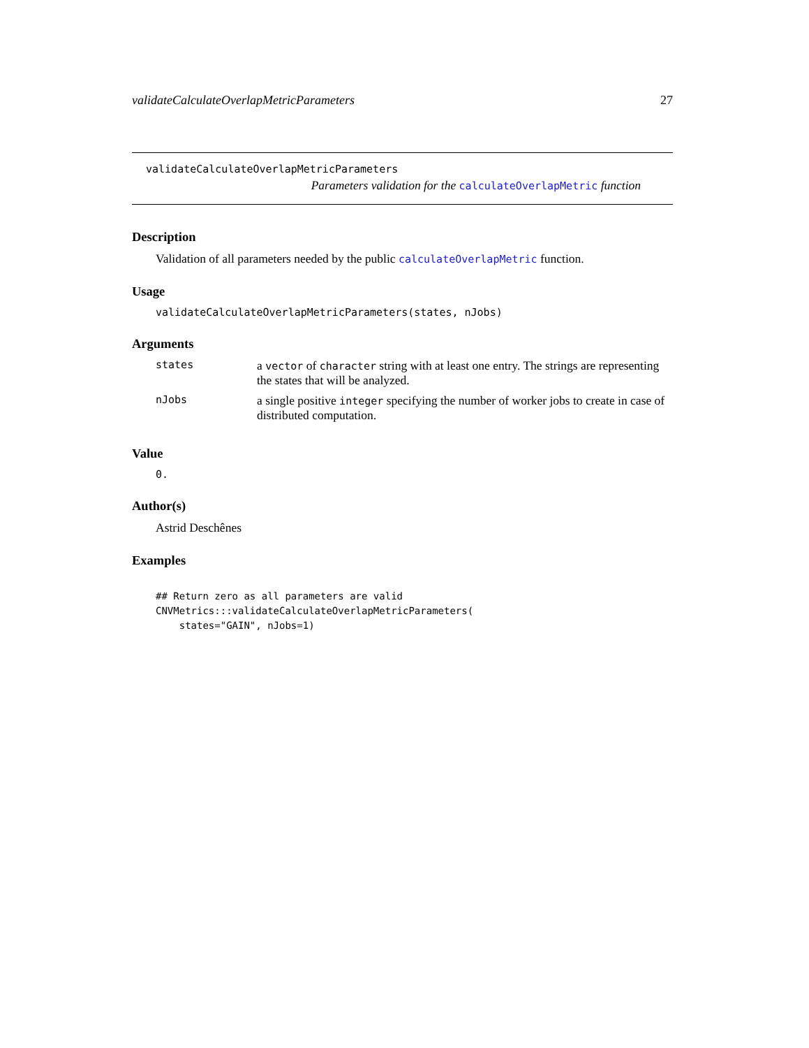validateCalculateOverlapMetricParameters 27
validateCalculateOverlapMetricParameters
Parameters validation for the calculateOverlapMetric function
Description
Validation of all parameters needed by the public calculateOverlapMetric function.
Usage
validateCalculateOverlapMetricParameters(states, nJobs)
Arguments
| states | a vector of character string with at least one entry. The strings are representing the states that will be analyzed. |
| nJobs | a single positive integer specifying the number of worker jobs to create in case of distributed computation. |
Value
0.
Author(s)
Astrid Deschênes
Examples
## Return zero as all parameters are valid
CNVMetrics:::validateCalculateOverlapMetricParameters(
    states="GAIN", nJobs=1)